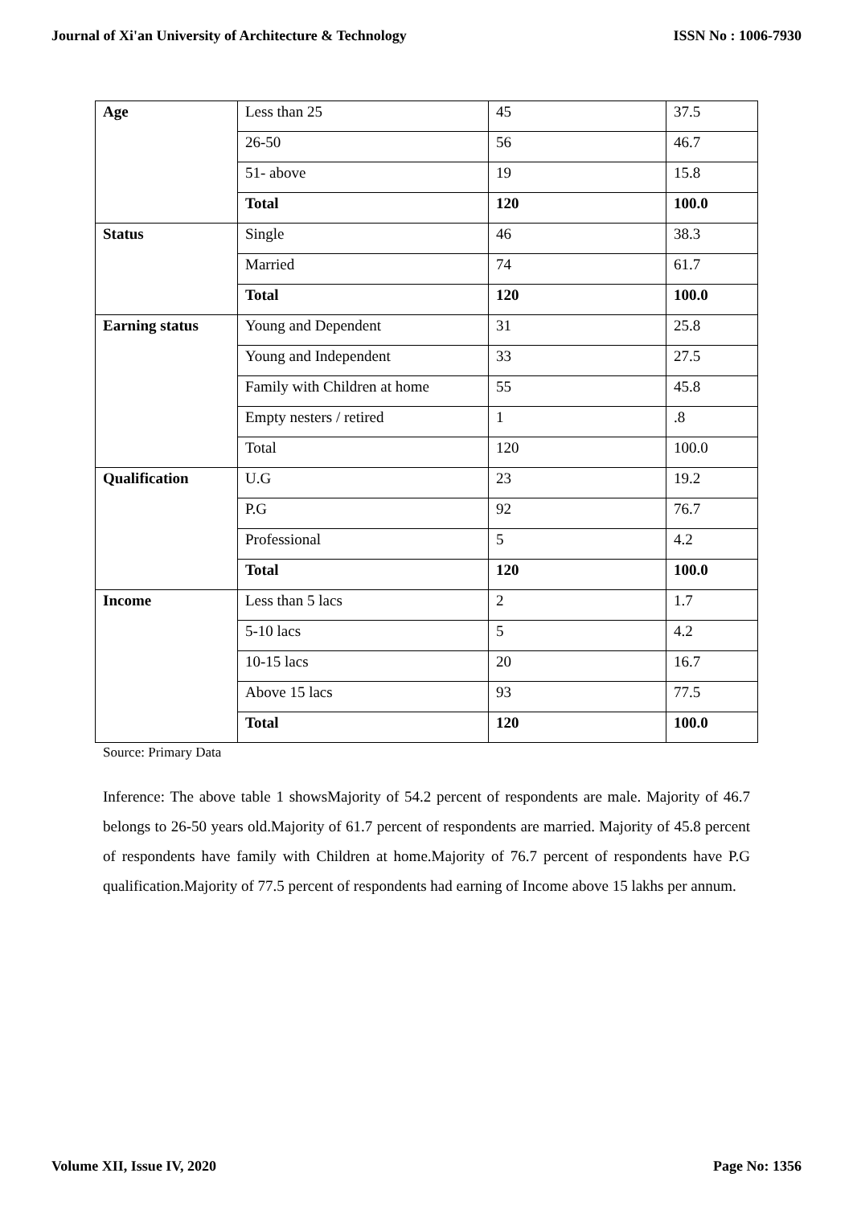Journal of Xi'an University of Architecture & Technology ISSN No : 1006-7930
| Age | Less than 25 | 45 | 37.5 |
| | 26-50 | 56 | 46.7 |
| | 51- above | 19 | 15.8 |
| | Total | 120 | 100.0 |
| Status | Single | 46 | 38.3 |
| | Married | 74 | 61.7 |
| | Total | 120 | 100.0 |
| Earning status | Young and Dependent | 31 | 25.8 |
| | Young and Independent | 33 | 27.5 |
| | Family with Children at home | 55 | 45.8 |
| | Empty nesters / retired | 1 | .8 |
| | Total | 120 | 100.0 |
| Qualification | U.G | 23 | 19.2 |
| | P.G | 92 | 76.7 |
| | Professional | 5 | 4.2 |
| | Total | 120 | 100.0 |
| Income | Less than 5 lacs | 2 | 1.7 |
| | 5-10 lacs | 5 | 4.2 |
| | 10-15 lacs | 20 | 16.7 |
| | Above 15 lacs | 93 | 77.5 |
| | Total | 120 | 100.0 |
Source: Primary Data
Inference: The above table 1 showsMajority of 54.2 percent of respondents are male. Majority of 46.7 belongs to 26-50 years old.Majority of 61.7 percent of respondents are married. Majority of 45.8 percent of respondents have family with Children at home.Majority of 76.7 percent of respondents have P.G qualification.Majority of 77.5 percent of respondents had earning of Income above 15 lakhs per annum.
Volume XII, Issue IV, 2020 Page No: 1356